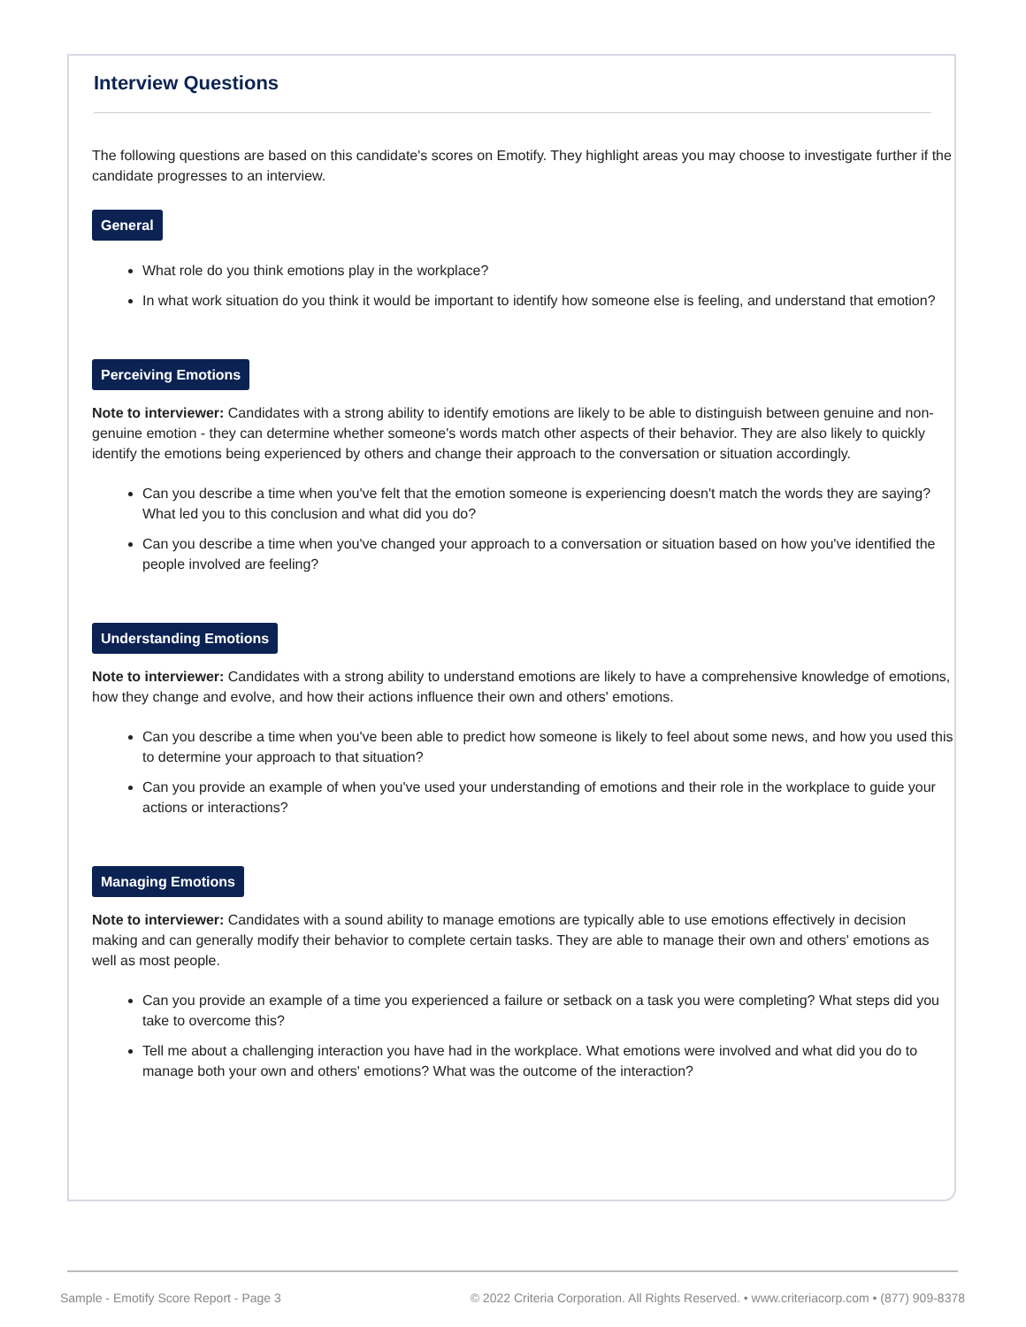Interview Questions
The following questions are based on this candidate's scores on Emotify. They highlight areas you may choose to investigate further if the candidate progresses to an interview.
General
What role do you think emotions play in the workplace?
In what work situation do you think it would be important to identify how someone else is feeling, and understand that emotion?
Perceiving Emotions
Note to interviewer: Candidates with a strong ability to identify emotions are likely to be able to distinguish between genuine and non-genuine emotion - they can determine whether someone's words match other aspects of their behavior. They are also likely to quickly identify the emotions being experienced by others and change their approach to the conversation or situation accordingly.
Can you describe a time when you've felt that the emotion someone is experiencing doesn't match the words they are saying? What led you to this conclusion and what did you do?
Can you describe a time when you've changed your approach to a conversation or situation based on how you've identified the people involved are feeling?
Understanding Emotions
Note to interviewer: Candidates with a strong ability to understand emotions are likely to have a comprehensive knowledge of emotions, how they change and evolve, and how their actions influence their own and others' emotions.
Can you describe a time when you've been able to predict how someone is likely to feel about some news, and how you used this to determine your approach to that situation?
Can you provide an example of when you've used your understanding of emotions and their role in the workplace to guide your actions or interactions?
Managing Emotions
Note to interviewer: Candidates with a sound ability to manage emotions are typically able to use emotions effectively in decision making and can generally modify their behavior to complete certain tasks. They are able to manage their own and others' emotions as well as most people.
Can you provide an example of a time you experienced a failure or setback on a task you were completing? What steps did you take to overcome this?
Tell me about a challenging interaction you have had in the workplace. What emotions were involved and what did you do to manage both your own and others' emotions? What was the outcome of the interaction?
Sample - Emotify Score Report - Page 3 © 2022 Criteria Corporation. All Rights Reserved. • www.criteriacorp.com • (877) 909-8378